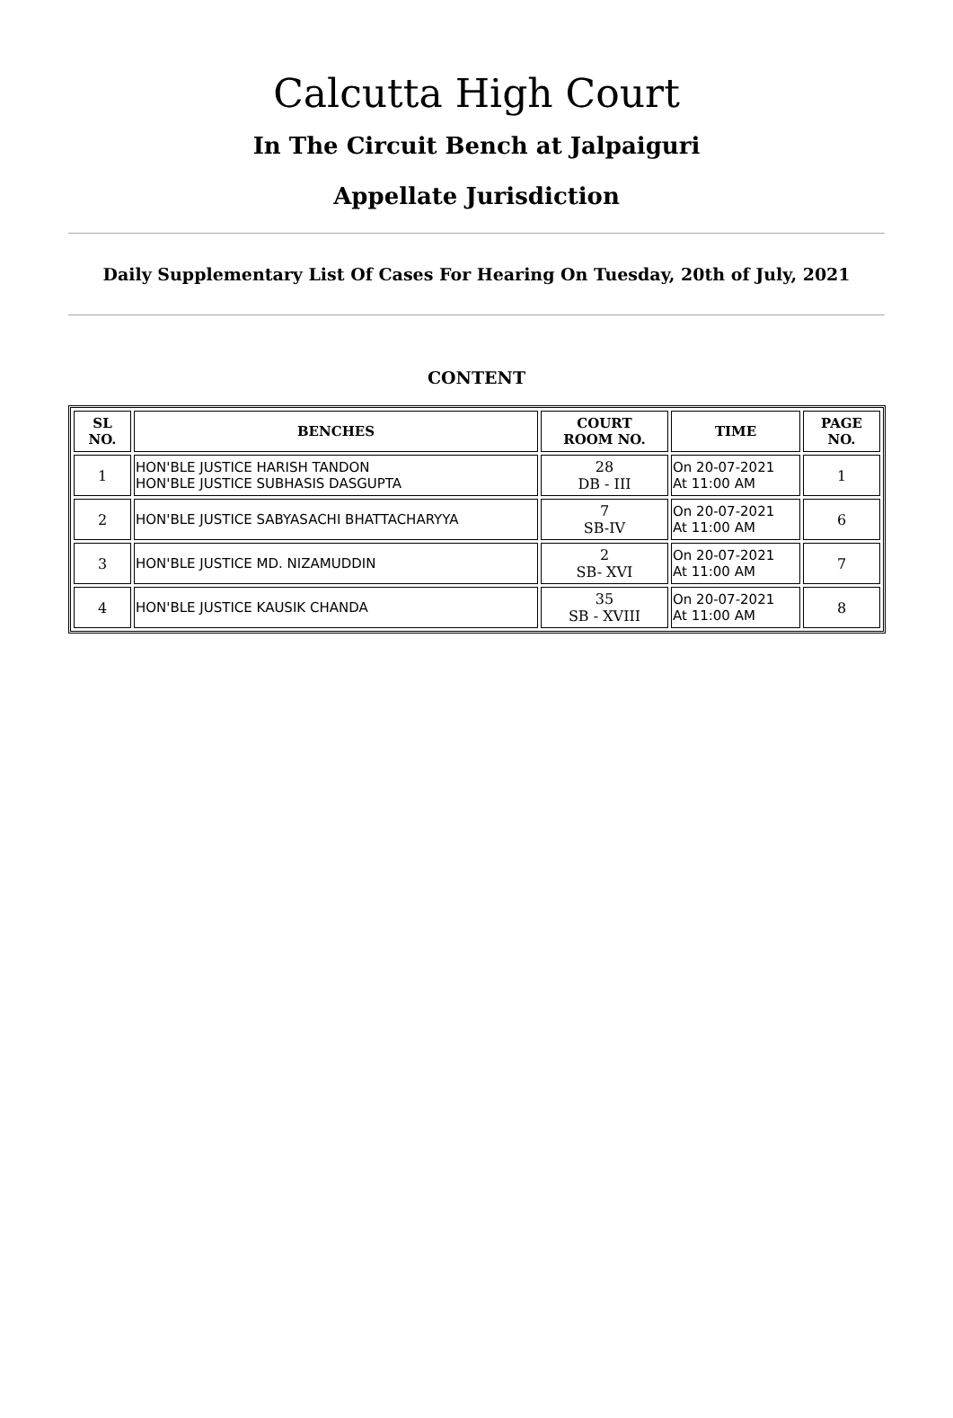Calcutta High Court
In The Circuit Bench at Jalpaiguri
Appellate Jurisdiction
Daily Supplementary List Of Cases For Hearing On Tuesday, 20th of July, 2021
CONTENT
| SL NO. | BENCHES | COURT ROOM NO. | TIME | PAGE NO. |
| --- | --- | --- | --- | --- |
| 1 | HON'BLE JUSTICE HARISH TANDON HON'BLE JUSTICE SUBHASIS DASGUPTA | 28 DB - III | On 20-07-2021 At 11:00 AM | 1 |
| 2 | HON'BLE JUSTICE SABYASACHI BHATTACHARYYA | 7 SB-IV | On 20-07-2021 At 11:00 AM | 6 |
| 3 | HON'BLE JUSTICE MD. NIZAMUDDIN | 2 SB- XVI | On 20-07-2021 At 11:00 AM | 7 |
| 4 | HON'BLE JUSTICE KAUSIK CHANDA | 35 SB - XVIII | On 20-07-2021 At 11:00 AM | 8 |